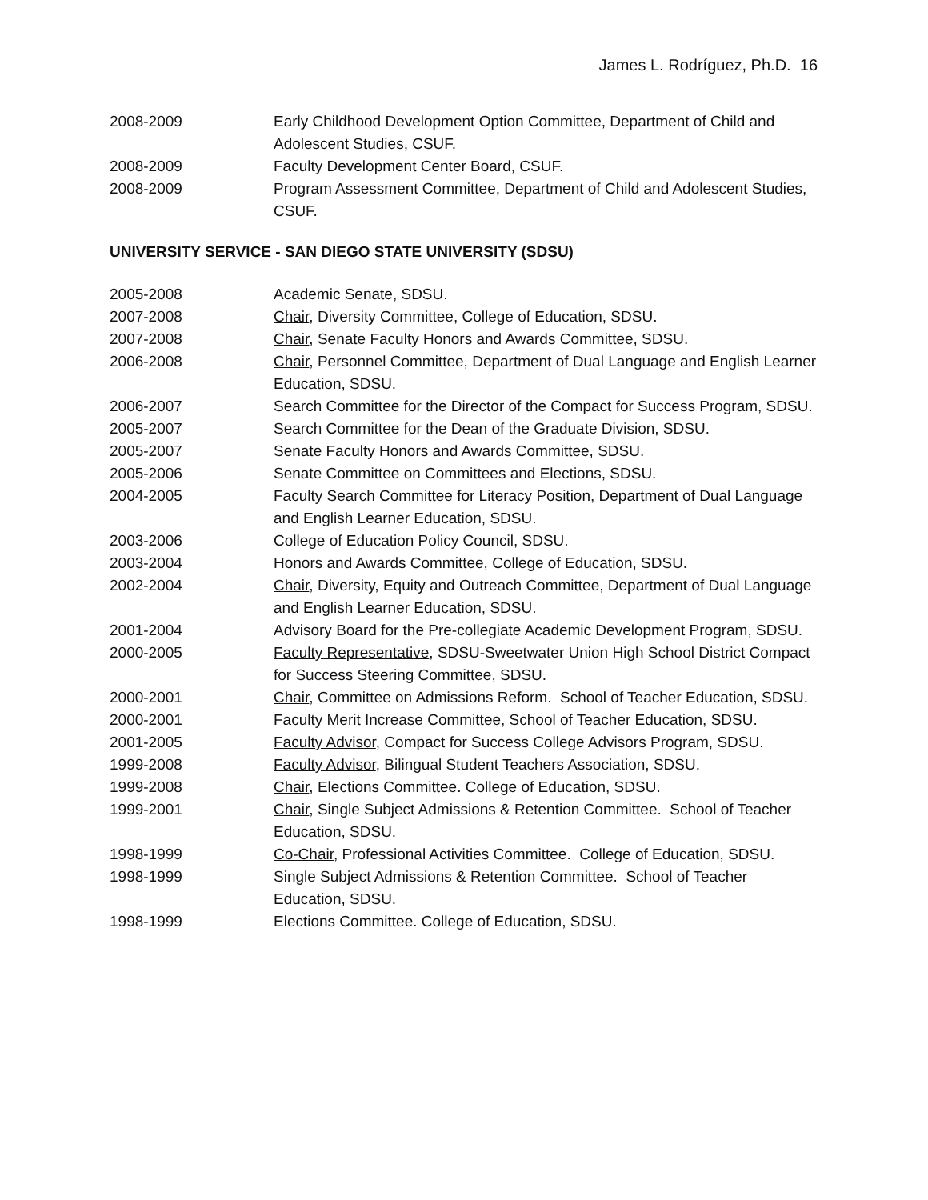James L. Rodríguez, Ph.D. 16
2008-2009 Early Childhood Development Option Committee, Department of Child and Adolescent Studies, CSUF.
2008-2009 Faculty Development Center Board, CSUF.
2008-2009 Program Assessment Committee, Department of Child and Adolescent Studies, CSUF.
UNIVERSITY SERVICE - SAN DIEGO STATE UNIVERSITY (SDSU)
2005-2008 Academic Senate, SDSU.
2007-2008 Chair, Diversity Committee, College of Education, SDSU.
2007-2008 Chair, Senate Faculty Honors and Awards Committee, SDSU.
2006-2008 Chair, Personnel Committee, Department of Dual Language and English Learner Education, SDSU.
2006-2007 Search Committee for the Director of the Compact for Success Program, SDSU.
2005-2007 Search Committee for the Dean of the Graduate Division, SDSU.
2005-2007 Senate Faculty Honors and Awards Committee, SDSU.
2005-2006 Senate Committee on Committees and Elections, SDSU.
2004-2005 Faculty Search Committee for Literacy Position, Department of Dual Language and English Learner Education, SDSU.
2003-2006 College of Education Policy Council, SDSU.
2003-2004 Honors and Awards Committee, College of Education, SDSU.
2002-2004 Chair, Diversity, Equity and Outreach Committee, Department of Dual Language and English Learner Education, SDSU.
2001-2004 Advisory Board for the Pre-collegiate Academic Development Program, SDSU.
2000-2005 Faculty Representative, SDSU-Sweetwater Union High School District Compact for Success Steering Committee, SDSU.
2000-2001 Chair, Committee on Admissions Reform. School of Teacher Education, SDSU.
2000-2001 Faculty Merit Increase Committee, School of Teacher Education, SDSU.
2001-2005 Faculty Advisor, Compact for Success College Advisors Program, SDSU.
1999-2008 Faculty Advisor, Bilingual Student Teachers Association, SDSU.
1999-2008 Chair, Elections Committee. College of Education, SDSU.
1999-2001 Chair, Single Subject Admissions & Retention Committee. School of Teacher Education, SDSU.
1998-1999 Co-Chair, Professional Activities Committee. College of Education, SDSU.
1998-1999 Single Subject Admissions & Retention Committee. School of Teacher Education, SDSU.
1998-1999 Elections Committee. College of Education, SDSU.